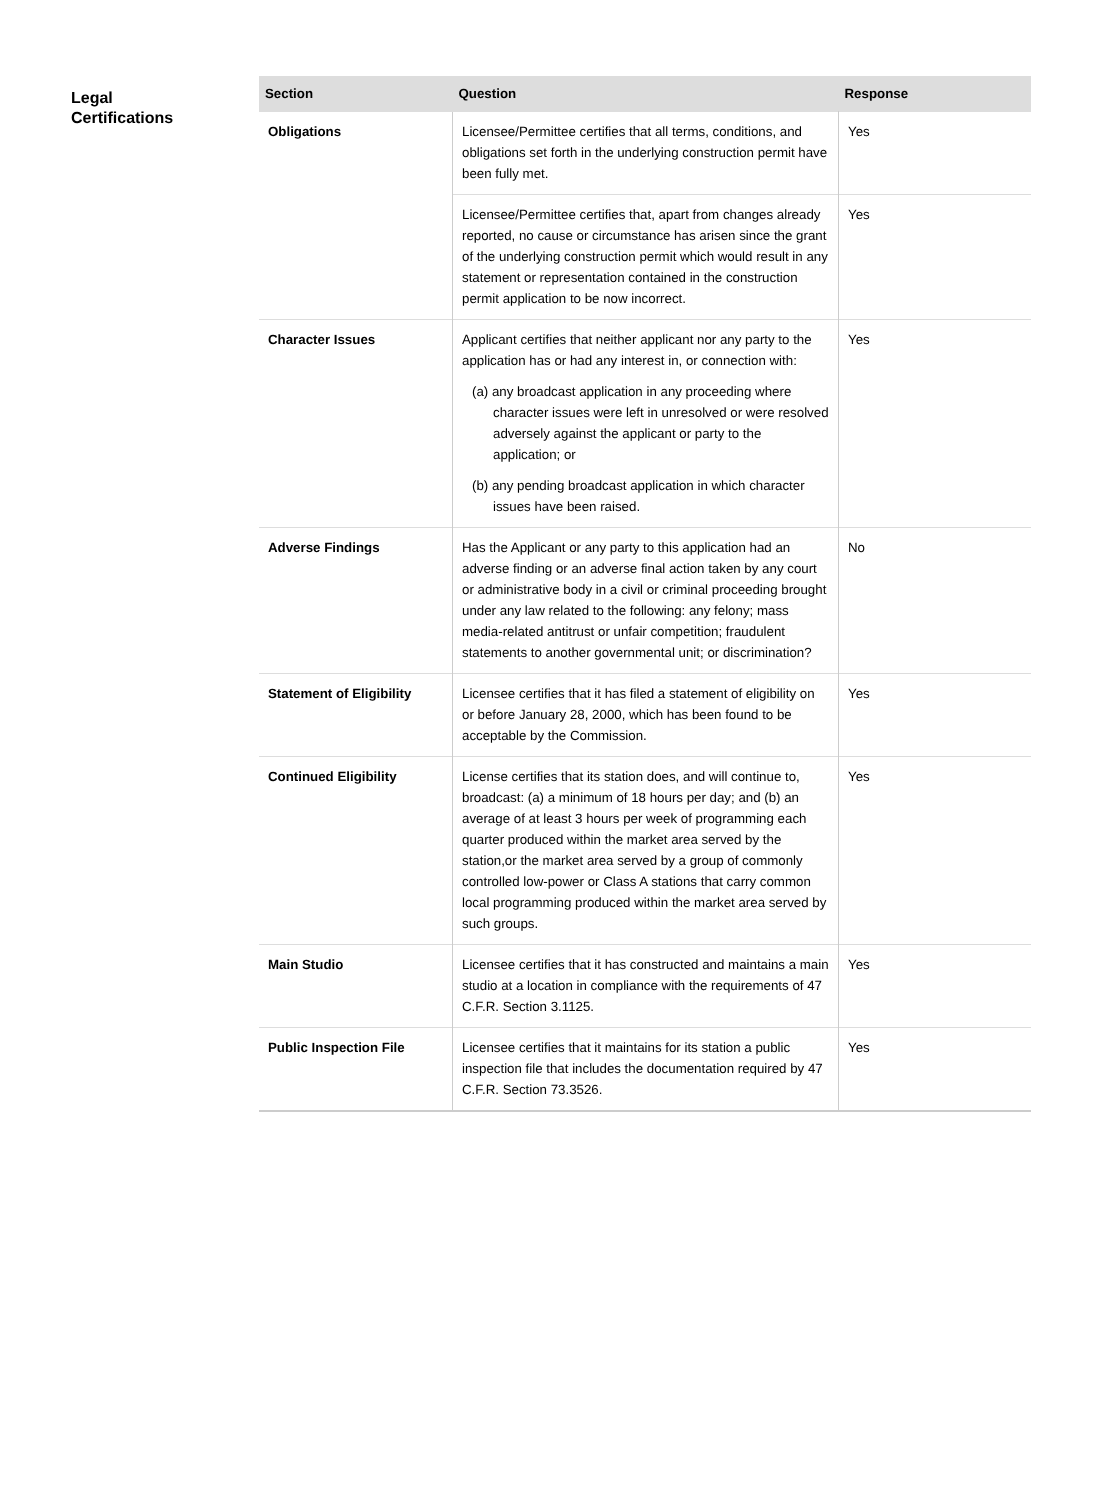Legal
Certifications
| Section | Question | Response |
| --- | --- | --- |
| Obligations | Licensee/Permittee certifies that all terms, conditions, and obligations set forth in the underlying construction permit have been fully met. | Yes |
| | Licensee/Permittee certifies that, apart from changes already reported, no cause or circumstance has arisen since the grant of the underlying construction permit which would result in any statement or representation contained in the construction permit application to be now incorrect. | Yes |
| Character Issues | Applicant certifies that neither applicant nor any party to the application has or had any interest in, or connection with: (a) any broadcast application in any proceeding where character issues were left in unresolved or were resolved adversely against the applicant or party to the application; or (b) any pending broadcast application in which character issues have been raised. | Yes |
| Adverse Findings | Has the Applicant or any party to this application had an adverse finding or an adverse final action taken by any court or administrative body in a civil or criminal proceeding brought under any law related to the following: any felony; mass media-related antitrust or unfair competition; fraudulent statements to another governmental unit; or discrimination? | No |
| Statement of Eligibility | Licensee certifies that it has filed a statement of eligibility on or before January 28, 2000, which has been found to be acceptable by the Commission. | Yes |
| Continued Eligibility | License certifies that its station does, and will continue to, broadcast: (a) a minimum of 18 hours per day; and (b) an average of at least 3 hours per week of programming each quarter produced within the market area served by the station,or the market area served by a group of commonly controlled low-power or Class A stations that carry common local programming produced within the market area served by such groups. | Yes |
| Main Studio | Licensee certifies that it has constructed and maintains a main studio at a location in compliance with the requirements of 47 C.F.R. Section 3.1125. | Yes |
| Public Inspection File | Licensee certifies that it maintains for its station a public inspection file that includes the documentation required by 47 C.F.R. Section 73.3526. | Yes |